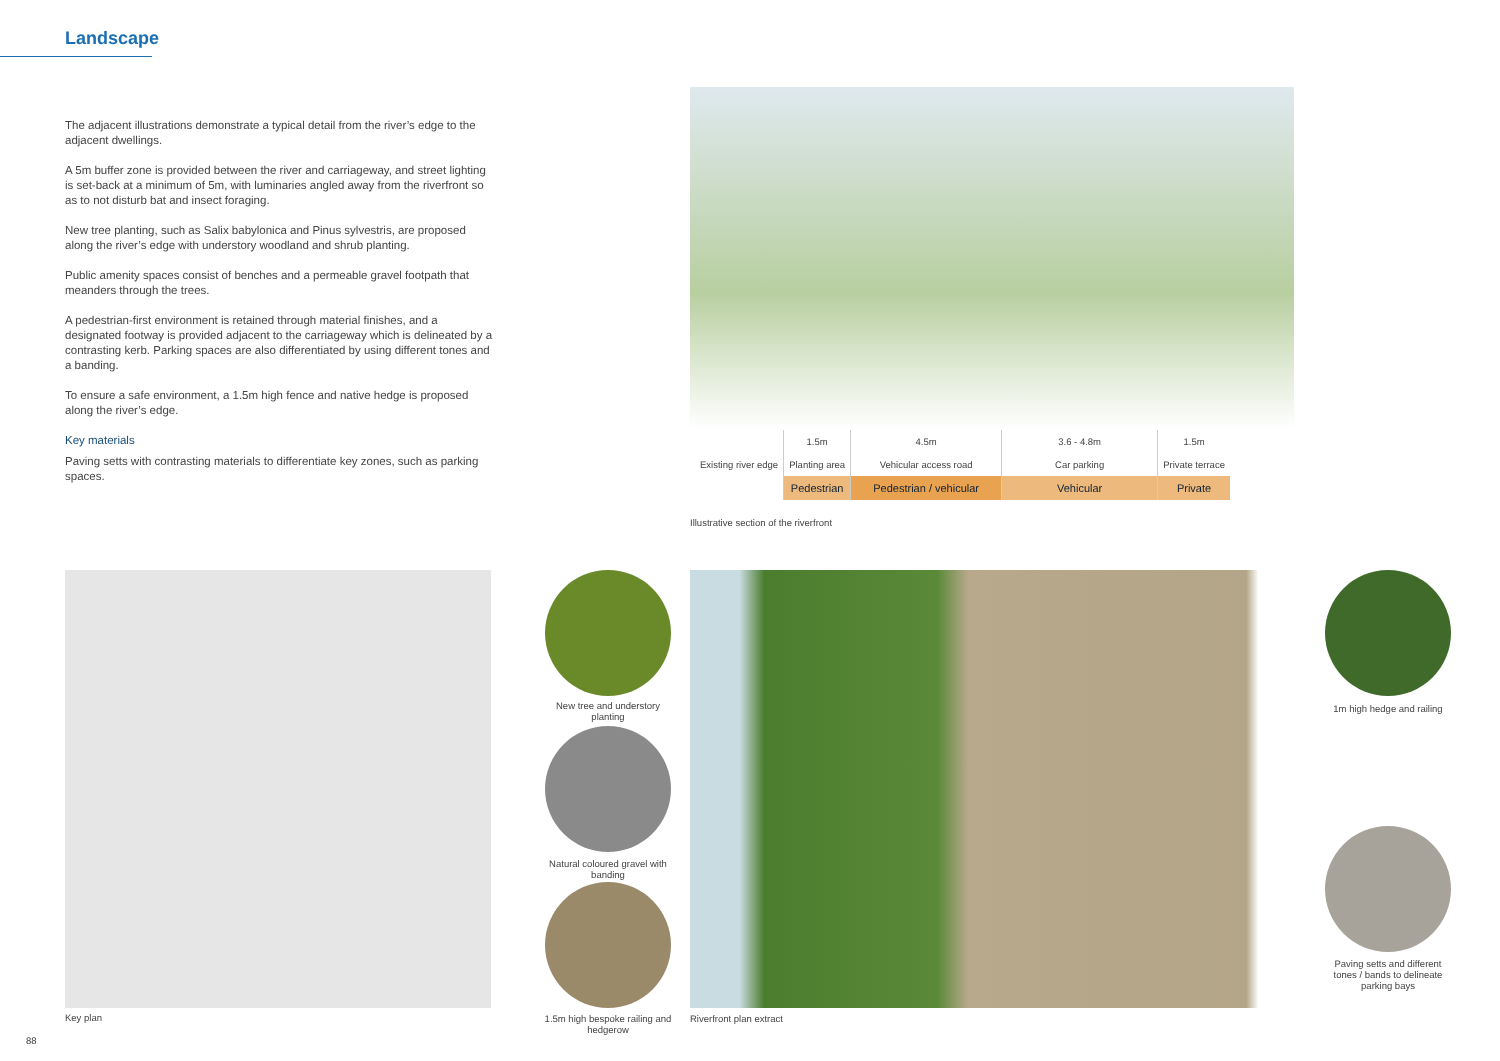Landscape
The adjacent illustrations demonstrate a typical detail from the river’s edge to the adjacent dwellings.
A 5m buffer zone is provided between the river and carriageway, and street lighting is set-back at a minimum of 5m, with luminaries angled away from the riverfront so as to not disturb bat and insect foraging.
New tree planting, such as Salix babylonica and Pinus sylvestris, are proposed along the river’s edge with understory woodland and shrub planting.
Public amenity spaces consist of benches and a permeable gravel footpath that meanders through the trees.
A pedestrian-first environment is retained through material finishes, and a designated footway is provided adjacent to the carriageway which is delineated by a contrasting kerb. Parking spaces are also differentiated by using different tones and a banding.
To ensure a safe environment, a 1.5m high fence and native hedge is proposed along the river’s edge.
Key materials
Paving setts with contrasting materials to differentiate key zones, such as parking spaces.
| | 1.5m | 4.5m | 3.6 - 4.8m | 1.5m |
| Existing river edge | Planting area | Vehicular access road | Car parking | Private terrace |
| | Pedestrian | Pedestrian / vehicular | Vehicular | Private |
Illustrative section of the riverfront
Key plan
New tree and understory planting
Natural coloured gravel with banding
1.5m high bespoke railing and hedgerow
Riverfront plan extract
1m high hedge and railing
Paving setts and different tones / bands to delineate parking bays
88